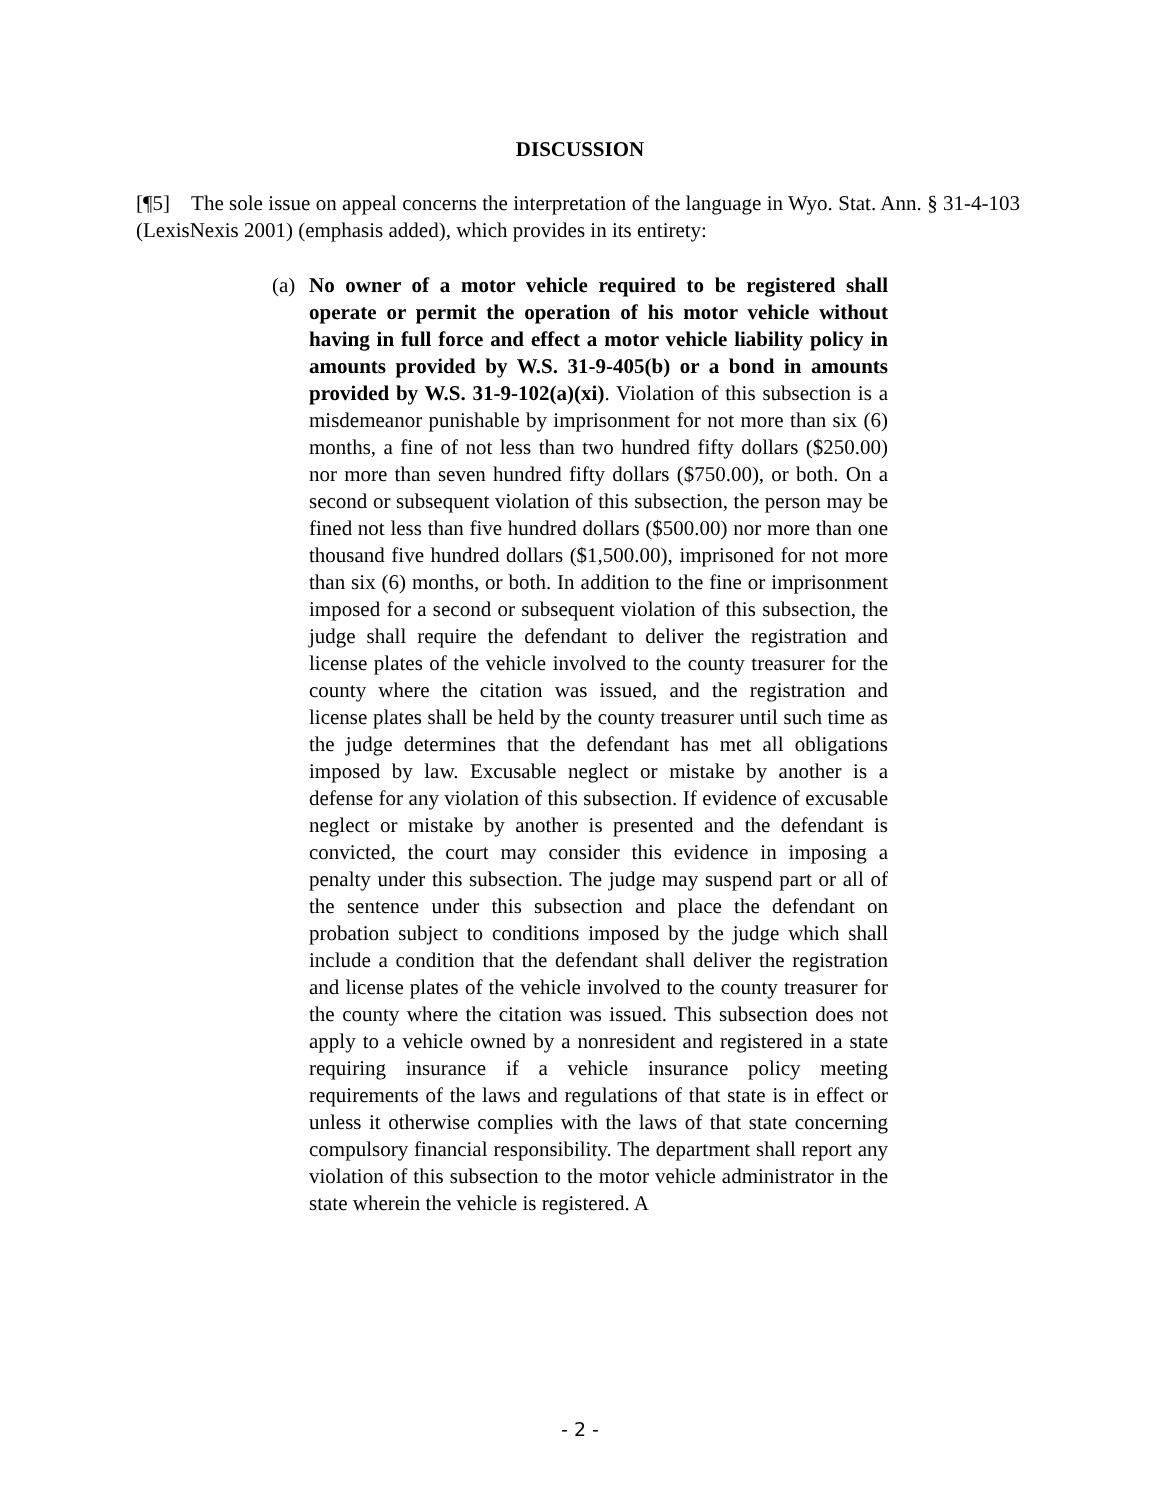DISCUSSION
[¶5] The sole issue on appeal concerns the interpretation of the language in Wyo. Stat. Ann. § 31-4-103 (LexisNexis 2001) (emphasis added), which provides in its entirety:
(a) No owner of a motor vehicle required to be registered shall operate or permit the operation of his motor vehicle without having in full force and effect a motor vehicle liability policy in amounts provided by W.S. 31-9-405(b) or a bond in amounts provided by W.S. 31-9-102(a)(xi). Violation of this subsection is a misdemeanor punishable by imprisonment for not more than six (6) months, a fine of not less than two hundred fifty dollars ($250.00) nor more than seven hundred fifty dollars ($750.00), or both. On a second or subsequent violation of this subsection, the person may be fined not less than five hundred dollars ($500.00) nor more than one thousand five hundred dollars ($1,500.00), imprisoned for not more than six (6) months, or both. In addition to the fine or imprisonment imposed for a second or subsequent violation of this subsection, the judge shall require the defendant to deliver the registration and license plates of the vehicle involved to the county treasurer for the county where the citation was issued, and the registration and license plates shall be held by the county treasurer until such time as the judge determines that the defendant has met all obligations imposed by law. Excusable neglect or mistake by another is a defense for any violation of this subsection. If evidence of excusable neglect or mistake by another is presented and the defendant is convicted, the court may consider this evidence in imposing a penalty under this subsection. The judge may suspend part or all of the sentence under this subsection and place the defendant on probation subject to conditions imposed by the judge which shall include a condition that the defendant shall deliver the registration and license plates of the vehicle involved to the county treasurer for the county where the citation was issued. This subsection does not apply to a vehicle owned by a nonresident and registered in a state requiring insurance if a vehicle insurance policy meeting requirements of the laws and regulations of that state is in effect or unless it otherwise complies with the laws of that state concerning compulsory financial responsibility. The department shall report any violation of this subsection to the motor vehicle administrator in the state wherein the vehicle is registered. A
- 2 -